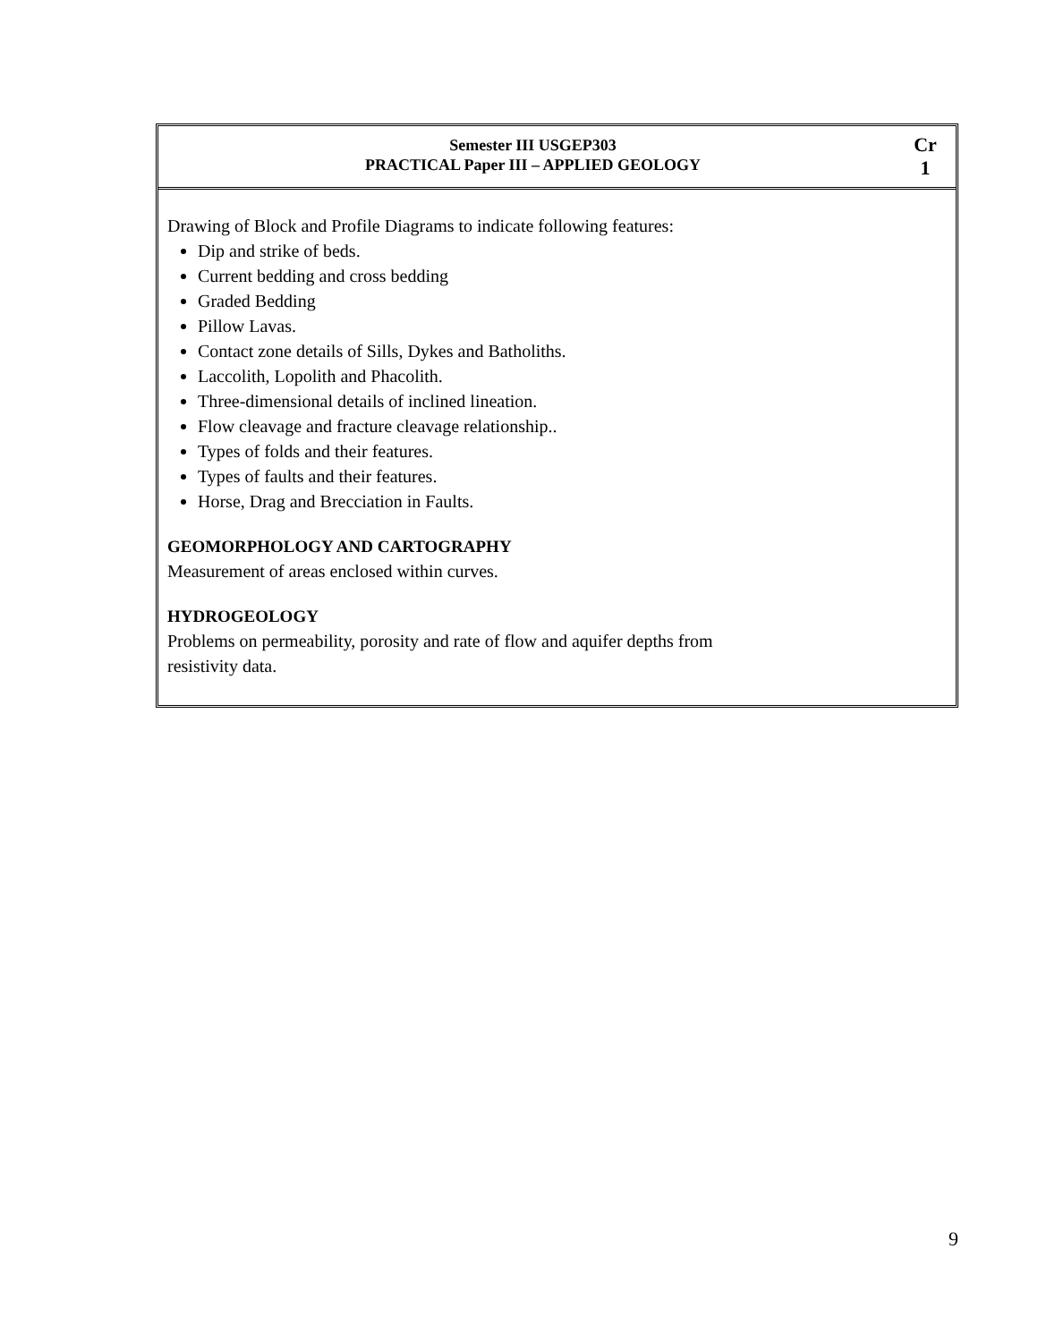| Semester III USGEP303 PRACTICAL Paper III – APPLIED GEOLOGY | Cr 1 |
| Drawing of Block and Profile Diagrams to indicate following features: Dip and strike of beds. Current bedding and cross bedding Graded Bedding Pillow Lavas. Contact zone details of Sills, Dykes and Batholiths. Laccolith, Lopolith and Phacolith. Three-dimensional details of inclined lineation. Flow cleavage and fracture cleavage relationship.. Types of folds and their features. Types of faults and their features. Horse, Drag and Brecciation in Faults. GEOMORPHOLOGY AND CARTOGRAPHY Measurement of areas enclosed within curves. HYDROGEOLOGY Problems on permeability, porosity and rate of flow and aquifer depths from resistivity data. | |
9